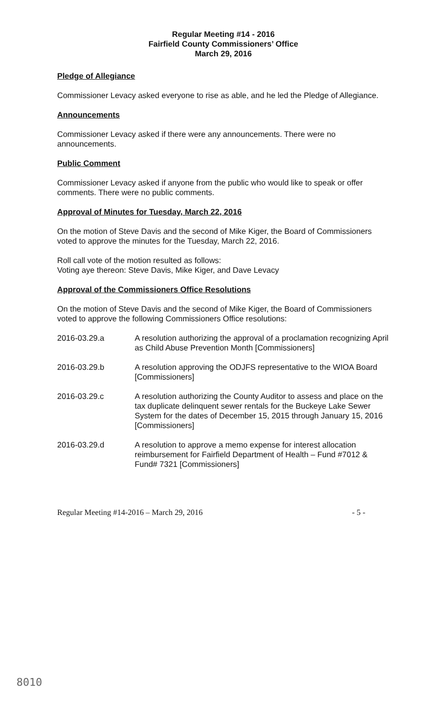Regular Meeting #14 - 2016
Fairfield County Commissioners’ Office
March 29, 2016
Pledge of Allegiance
Commissioner Levacy asked everyone to rise as able, and he led the Pledge of Allegiance.
Announcements
Commissioner Levacy asked if there were any announcements. There were no announcements.
Public Comment
Commissioner Levacy asked if anyone from the public who would like to speak or offer comments. There were no public comments.
Approval of Minutes for Tuesday, March 22, 2016
On the motion of Steve Davis and the second of Mike Kiger, the Board of Commissioners voted to approve the minutes for the Tuesday, March 22, 2016.
Roll call vote of the motion resulted as follows:
Voting aye thereon: Steve Davis, Mike Kiger, and Dave Levacy
Approval of the Commissioners Office Resolutions
On the motion of Steve Davis and the second of Mike Kiger, the Board of Commissioners voted to approve the following Commissioners Office resolutions:
2016-03.29.a A resolution authorizing the approval of a proclamation recognizing April as Child Abuse Prevention Month [Commissioners]
2016-03.29.b A resolution approving the ODJFS representative to the WIOA Board [Commissioners]
2016-03.29.c A resolution authorizing the County Auditor to assess and place on the tax duplicate delinquent sewer rentals for the Buckeye Lake Sewer System for the dates of December 15, 2015 through January 15, 2016 [Commissioners]
2016-03.29.d A resolution to approve a memo expense for interest allocation reimbursement for Fairfield Department of Health – Fund #7012 & Fund# 7321 [Commissioners]
Regular Meeting #14-2016 – March 29, 2016 - 5 -
8010